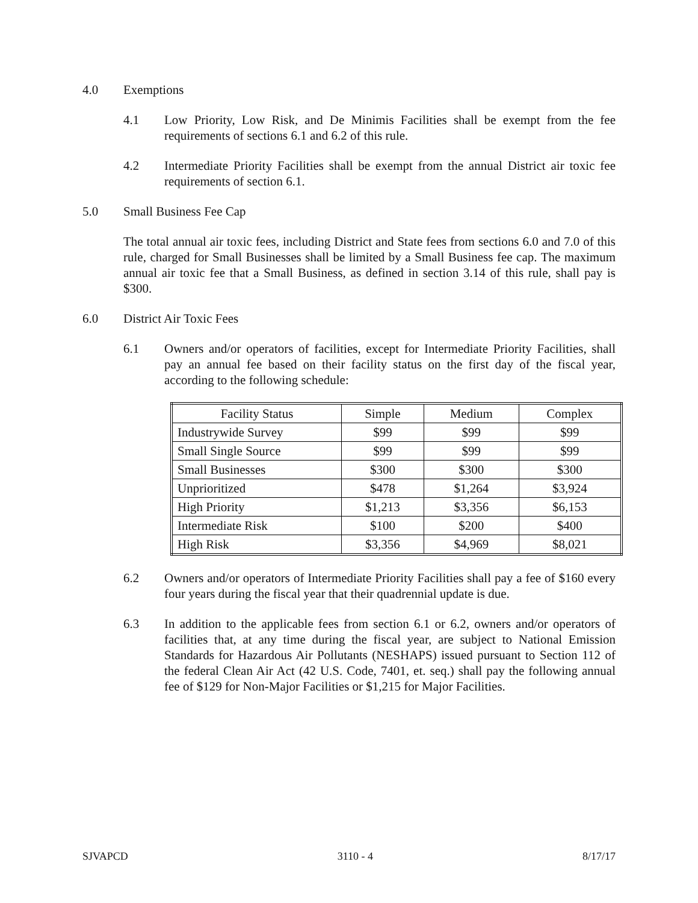4.0 Exemptions
4.1 Low Priority, Low Risk, and De Minimis Facilities shall be exempt from the fee requirements of sections 6.1 and 6.2 of this rule.
4.2 Intermediate Priority Facilities shall be exempt from the annual District air toxic fee requirements of section 6.1.
5.0 Small Business Fee Cap
The total annual air toxic fees, including District and State fees from sections 6.0 and 7.0 of this rule, charged for Small Businesses shall be limited by a Small Business fee cap. The maximum annual air toxic fee that a Small Business, as defined in section 3.14 of this rule, shall pay is $300.
6.0 District Air Toxic Fees
6.1 Owners and/or operators of facilities, except for Intermediate Priority Facilities, shall pay an annual fee based on their facility status on the first day of the fiscal year, according to the following schedule:
| Facility Status | Simple | Medium | Complex |
| --- | --- | --- | --- |
| Industrywide Survey | $99 | $99 | $99 |
| Small Single Source | $99 | $99 | $99 |
| Small Businesses | $300 | $300 | $300 |
| Unprioritized | $478 | $1,264 | $3,924 |
| High Priority | $1,213 | $3,356 | $6,153 |
| Intermediate Risk | $100 | $200 | $400 |
| High Risk | $3,356 | $4,969 | $8,021 |
6.2 Owners and/or operators of Intermediate Priority Facilities shall pay a fee of $160 every four years during the fiscal year that their quadrennial update is due.
6.3 In addition to the applicable fees from section 6.1 or 6.2, owners and/or operators of facilities that, at any time during the fiscal year, are subject to National Emission Standards for Hazardous Air Pollutants (NESHAPS) issued pursuant to Section 112 of the federal Clean Air Act (42 U.S. Code, 7401, et. seq.) shall pay the following annual fee of $129 for Non-Major Facilities or $1,215 for Major Facilities.
SJVAPCD 3110 - 4 8/17/17